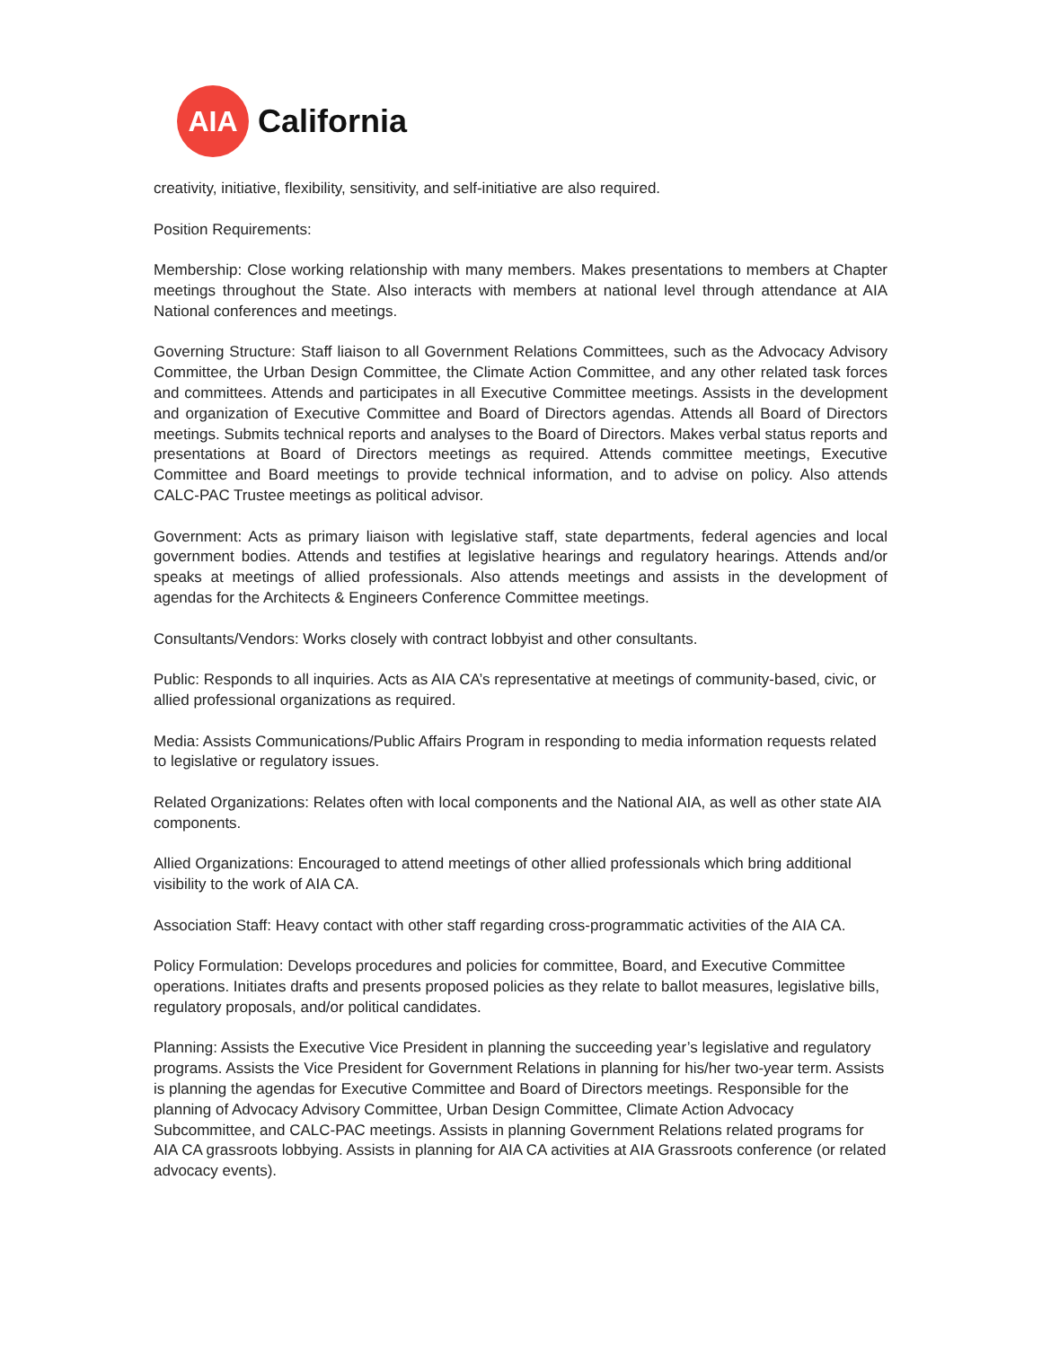AIA
California
creativity, initiative, flexibility, sensitivity, and self-initiative are also required.
Position Requirements:
Membership: Close working relationship with many members. Makes presentations to members at Chapter meetings throughout the State. Also interacts with members at national level through attendance at AIA National conferences and meetings.
Governing Structure: Staff liaison to all Government Relations Committees, such as the Advocacy Advisory Committee, the Urban Design Committee, the Climate Action Committee, and any other related task forces and committees. Attends and participates in all Executive Committee meetings. Assists in the development and organization of Executive Committee and Board of Directors agendas. Attends all Board of Directors meetings. Submits technical reports and analyses to the Board of Directors. Makes verbal status reports and presentations at Board of Directors meetings as required. Attends committee meetings, Executive Committee and Board meetings to provide technical information, and to advise on policy. Also attends CALC-PAC Trustee meetings as political advisor.
Government: Acts as primary liaison with legislative staff, state departments, federal agencies and local government bodies. Attends and testifies at legislative hearings and regulatory hearings. Attends and/or speaks at meetings of allied professionals. Also attends meetings and assists in the development of agendas for the Architects & Engineers Conference Committee meetings.
Consultants/Vendors: Works closely with contract lobbyist and other consultants.
Public: Responds to all inquiries. Acts as AIA CA’s representative at meetings of community-based, civic, or allied professional organizations as required.
Media: Assists Communications/Public Affairs Program in responding to media information requests related to legislative or regulatory issues.
Related Organizations: Relates often with local components and the National AIA, as well as other state AIA components.
Allied Organizations: Encouraged to attend meetings of other allied professionals which bring additional visibility to the work of AIA CA.
Association Staff: Heavy contact with other staff regarding cross-programmatic activities of the AIA CA.
Policy Formulation: Develops procedures and policies for committee, Board, and Executive Committee operations. Initiates drafts and presents proposed policies as they relate to ballot measures, legislative bills, regulatory proposals, and/or political candidates.
Planning: Assists the Executive Vice President in planning the succeeding year’s legislative and regulatory programs. Assists the Vice President for Government Relations in planning for his/her two-year term. Assists is planning the agendas for Executive Committee and Board of Directors meetings. Responsible for the planning of Advocacy Advisory Committee, Urban Design Committee, Climate Action Advocacy Subcommittee, and CALC-PAC meetings. Assists in planning Government Relations related programs for AIA CA grassroots lobbying. Assists in planning for AIA CA activities at AIA Grassroots conference (or related advocacy events).